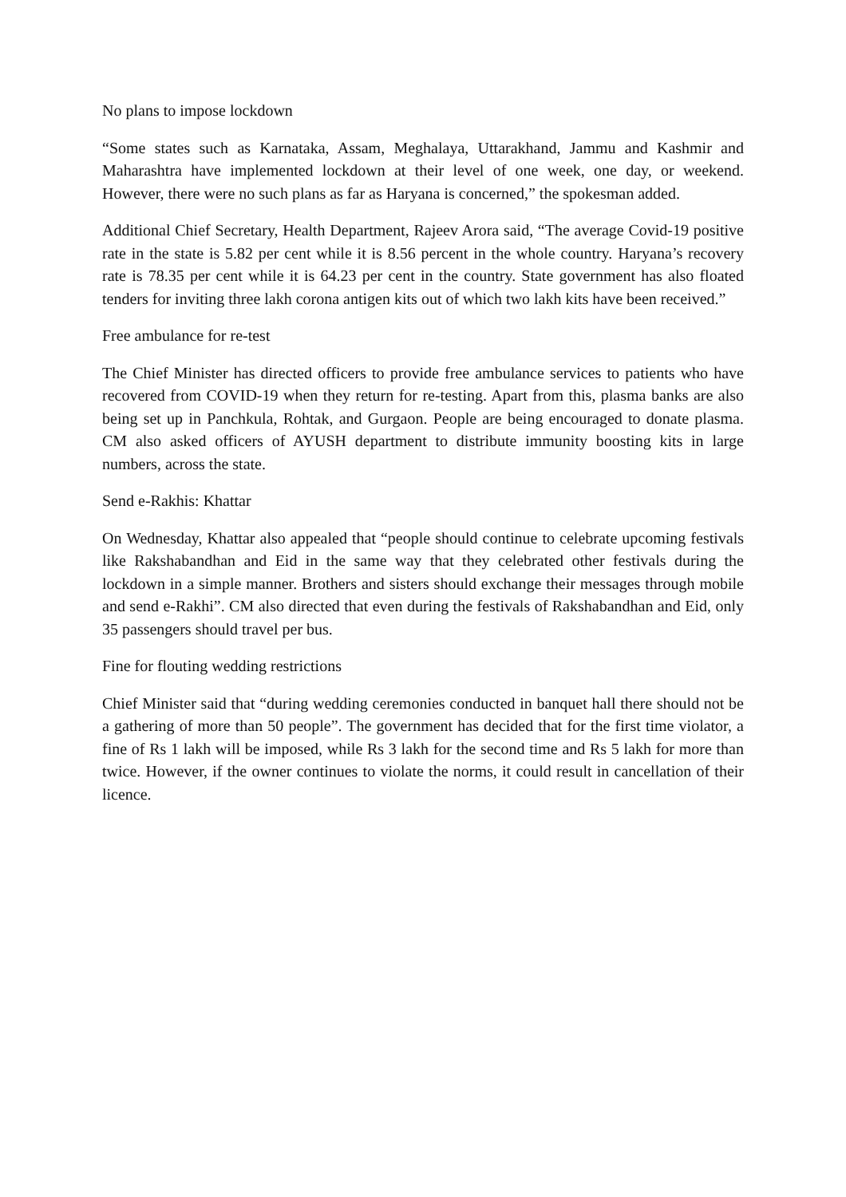No plans to impose lockdown
“Some states such as Karnataka, Assam, Meghalaya, Uttarakhand, Jammu and Kashmir and Maharashtra have implemented lockdown at their level of one week, one day, or weekend. However, there were no such plans as far as Haryana is concerned,” the spokesman added.
Additional Chief Secretary, Health Department, Rajeev Arora said, “The average Covid-19 positive rate in the state is 5.82 per cent while it is 8.56 percent in the whole country. Haryana’s recovery rate is 78.35 per cent while it is 64.23 per cent in the country. State government has also floated tenders for inviting three lakh corona antigen kits out of which two lakh kits have been received.”
Free ambulance for re-test
The Chief Minister has directed officers to provide free ambulance services to patients who have recovered from COVID-19 when they return for re-testing. Apart from this, plasma banks are also being set up in Panchkula, Rohtak, and Gurgaon. People are being encouraged to donate plasma. CM also asked officers of AYUSH department to distribute immunity boosting kits in large numbers, across the state.
Send e-Rakhis: Khattar
On Wednesday, Khattar also appealed that “people should continue to celebrate upcoming festivals like Rakshabandhan and Eid in the same way that they celebrated other festivals during the lockdown in a simple manner. Brothers and sisters should exchange their messages through mobile and send e-Rakhi”. CM also directed that even during the festivals of Rakshabandhan and Eid, only 35 passengers should travel per bus.
Fine for flouting wedding restrictions
Chief Minister said that “during wedding ceremonies conducted in banquet hall there should not be a gathering of more than 50 people”. The government has decided that for the first time violator, a fine of Rs 1 lakh will be imposed, while Rs 3 lakh for the second time and Rs 5 lakh for more than twice. However, if the owner continues to violate the norms, it could result in cancellation of their licence.